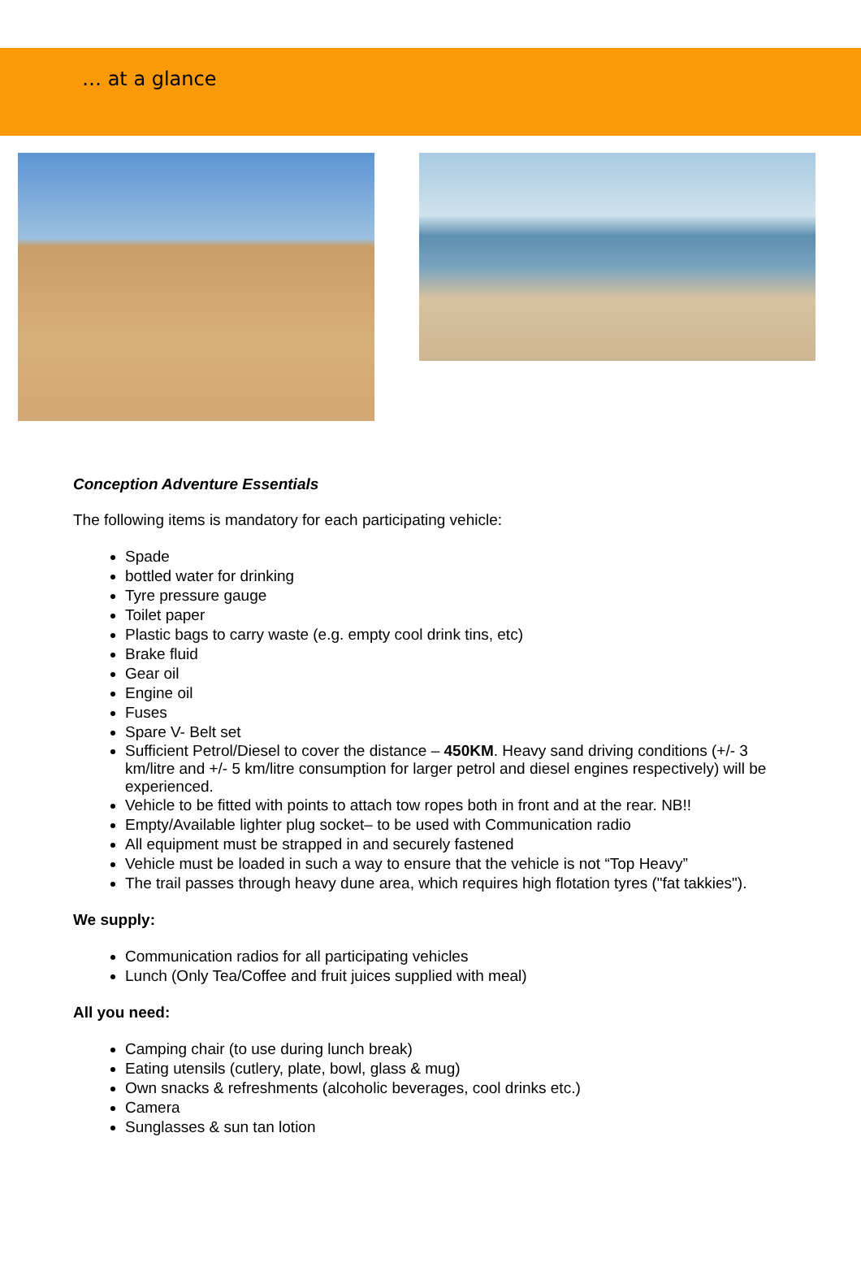… at a glance
Conception Adventure Essentials
The following items is mandatory for each participating vehicle:
Spade
bottled water for drinking
Tyre pressure gauge
Toilet paper
Plastic bags to carry waste (e.g. empty cool drink tins, etc)
Brake fluid
Gear oil
Engine oil
Fuses
Spare V- Belt set
Sufficient Petrol/Diesel to cover the distance – 450KM. Heavy sand driving conditions (+/- 3 km/litre and +/- 5 km/litre consumption for larger petrol and diesel engines respectively) will be experienced.
Vehicle to be fitted with points to attach tow ropes both in front and at the rear. NB!!
Empty/Available lighter plug socket– to be used with Communication radio
All equipment must be strapped in and securely fastened
Vehicle must be loaded in such a way to ensure that the vehicle is not “Top Heavy”
The trail passes through heavy dune area, which requires high flotation tyres ("fat takkies").
We supply:
Communication radios for all participating vehicles
Lunch (Only Tea/Coffee and fruit juices supplied with meal)
All you need:
Camping chair (to use during lunch break)
Eating utensils (cutlery, plate, bowl, glass & mug)
Own snacks & refreshments (alcoholic beverages, cool drinks etc.)
Camera
Sunglasses & sun tan lotion